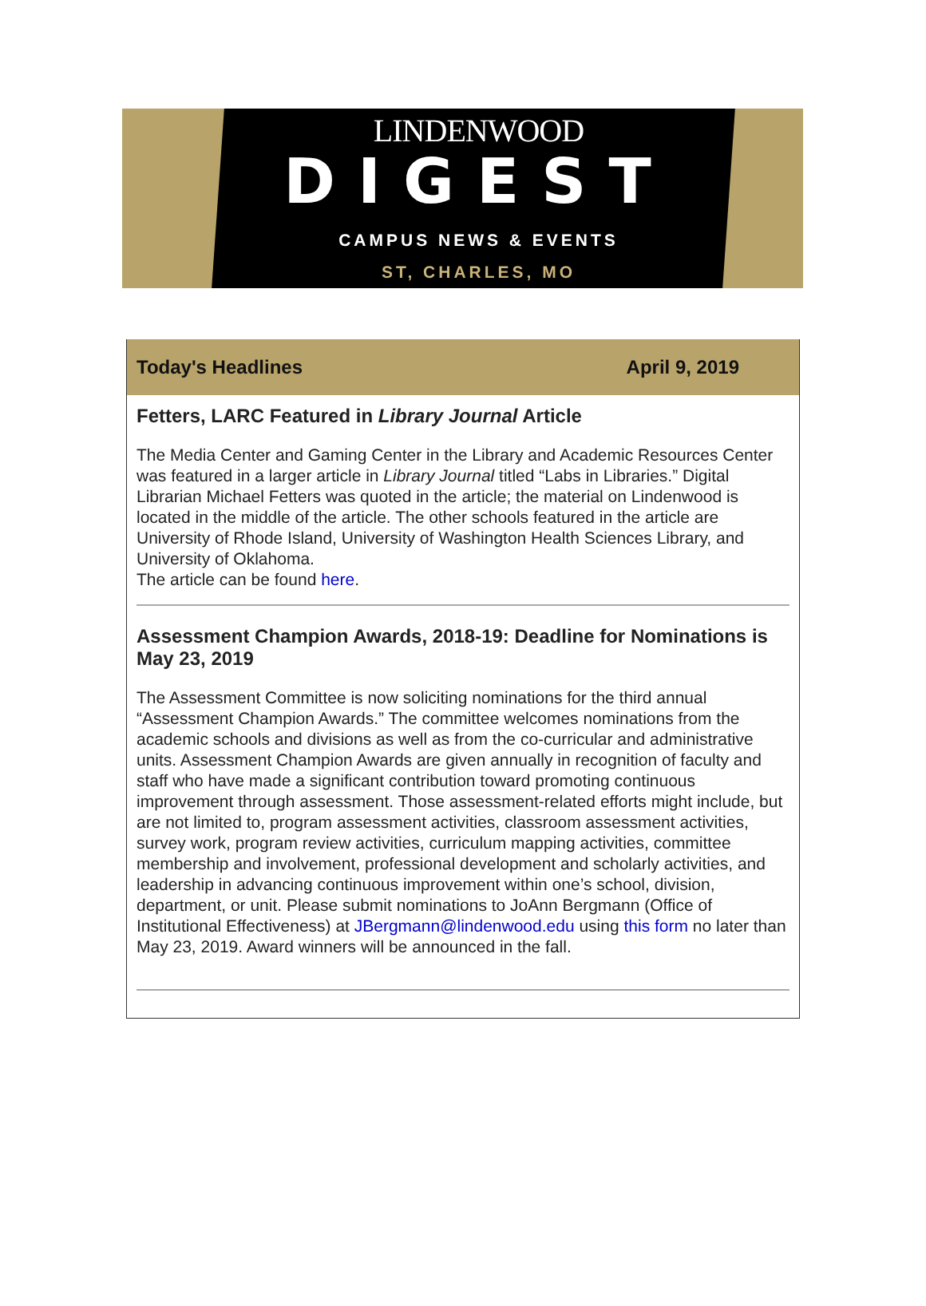LINDENWOOD
DIGEST
CAMPUS NEWS & EVENTS
ST, CHARLES, MO
Today's Headlines April 9, 2019
Fetters, LARC Featured in Library Journal Article
The Media Center and Gaming Center in the Library and Academic Resources Center was featured in a larger article in Library Journal titled “Labs in Libraries.” Digital Librarian Michael Fetters was quoted in the article; the material on Lindenwood is located in the middle of the article. The other schools featured in the article are University of Rhode Island, University of Washington Health Sciences Library, and University of Oklahoma.
The article can be found here.
Assessment Champion Awards, 2018-19: Deadline for Nominations is May 23, 2019
The Assessment Committee is now soliciting nominations for the third annual “Assessment Champion Awards.” The committee welcomes nominations from the academic schools and divisions as well as from the co-curricular and administrative units. Assessment Champion Awards are given annually in recognition of faculty and staff who have made a significant contribution toward promoting continuous improvement through assessment. Those assessment-related efforts might include, but are not limited to, program assessment activities, classroom assessment activities, survey work, program review activities, curriculum mapping activities, committee membership and involvement, professional development and scholarly activities, and leadership in advancing continuous improvement within one’s school, division, department, or unit. Please submit nominations to JoAnn Bergmann (Office of Institutional Effectiveness) at JBergmann@lindenwood.edu using this form no later than May 23, 2019. Award winners will be announced in the fall.